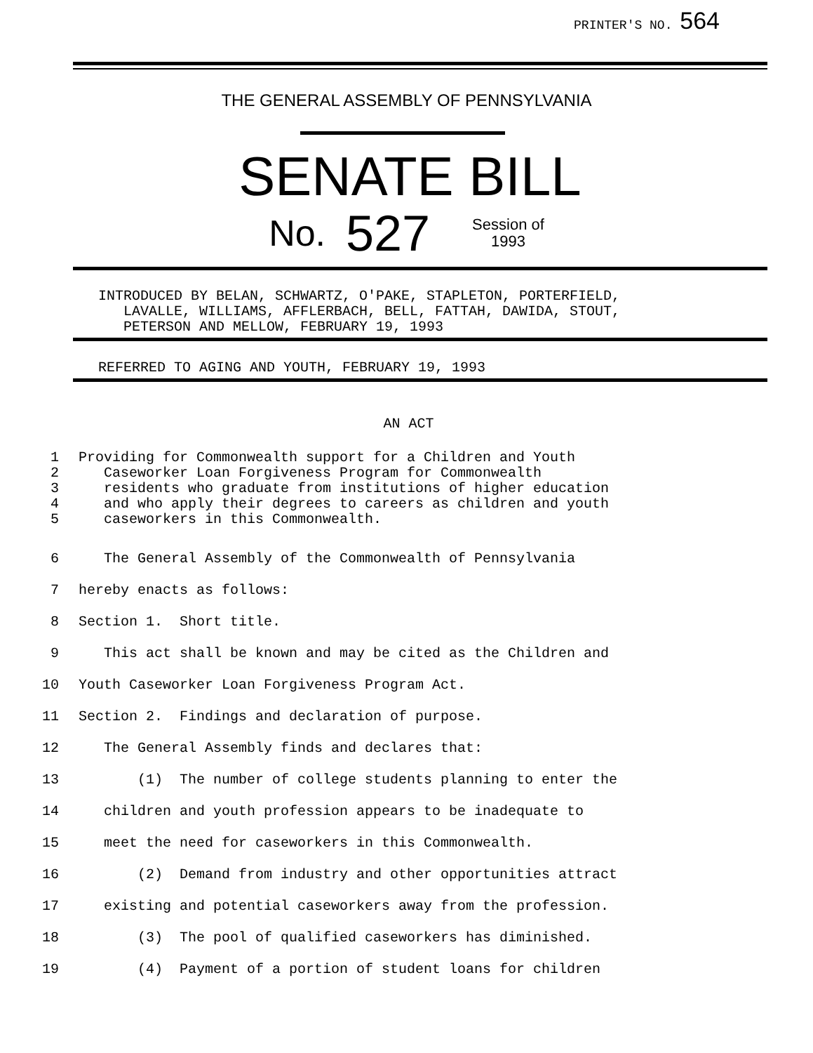PRINTER'S NO. 564
THE GENERAL ASSEMBLY OF PENNSYLVANIA
SENATE BILL
No. 527 Session of
1993
INTRODUCED BY BELAN, SCHWARTZ, O'PAKE, STAPLETON, PORTERFIELD,
LAVALLE, WILLIAMS, AFFLERBACH, BELL, FATTAH, DAWIDA, STOUT,
PETERSON AND MELLOW, FEBRUARY 19, 1993
REFERRED TO AGING AND YOUTH, FEBRUARY 19, 1993
AN ACT
1 Providing for Commonwealth support for a Children and Youth
2 Caseworker Loan Forgiveness Program for Commonwealth
3 residents who graduate from institutions of higher education
4 and who apply their degrees to careers as children and youth
5 caseworkers in this Commonwealth.
6 The General Assembly of the Commonwealth of Pennsylvania
7 hereby enacts as follows:
8 Section 1. Short title.
9 This act shall be known and may be cited as the Children and
10 Youth Caseworker Loan Forgiveness Program Act.
11 Section 2. Findings and declaration of purpose.
12 The General Assembly finds and declares that:
13 (1) The number of college students planning to enter the
14 children and youth profession appears to be inadequate to
15 meet the need for caseworkers in this Commonwealth.
16 (2) Demand from industry and other opportunities attract
17 existing and potential caseworkers away from the profession.
18 (3) The pool of qualified caseworkers has diminished.
19 (4) Payment of a portion of student loans for children